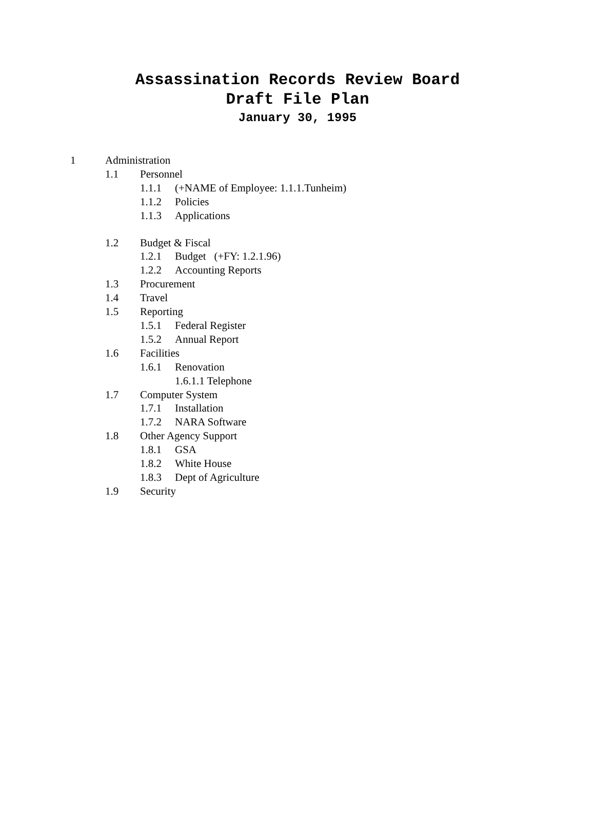Assassination Records Review Board
Draft File Plan
January 30, 1995
1 Administration
1.1 Personnel
1.1.1 (+NAME of Employee: 1.1.1.Tunheim)
1.1.2 Policies
1.1.3 Applications
1.2 Budget & Fiscal
1.2.1 Budget (+FY: 1.2.1.96)
1.2.2 Accounting Reports
1.3 Procurement
1.4 Travel
1.5 Reporting
1.5.1 Federal Register
1.5.2 Annual Report
1.6 Facilities
1.6.1 Renovation
1.6.1.1 Telephone
1.7 Computer System
1.7.1 Installation
1.7.2 NARA Software
1.8 Other Agency Support
1.8.1 GSA
1.8.2 White House
1.8.3 Dept of Agriculture
1.9 Security